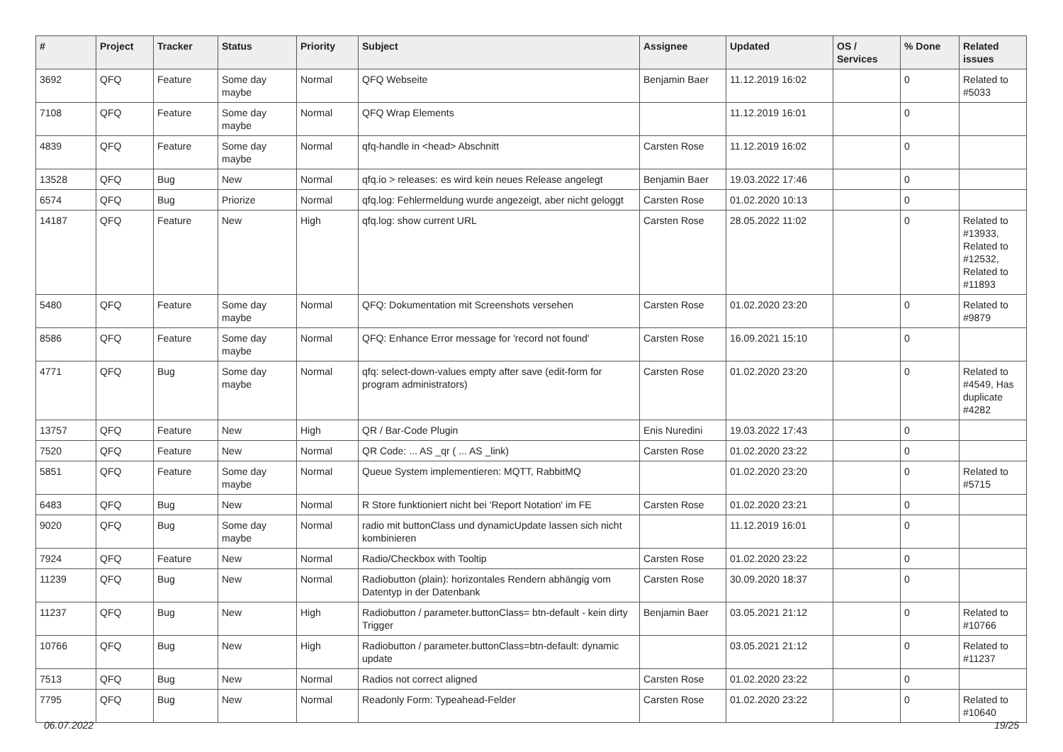| # | Project | Tracker | Status | Priority | Subject | Assignee | Updated | OS / Services | % Done | Related issues |
| --- | --- | --- | --- | --- | --- | --- | --- | --- | --- | --- |
| 3692 | QFQ | Feature | Some day maybe | Normal | QFQ Webseite | Benjamin Baer | 11.12.2019 16:02 | | 0 | Related to #5033 |
| 7108 | QFQ | Feature | Some day maybe | Normal | QFQ Wrap Elements | | 11.12.2019 16:01 | | 0 | |
| 4839 | QFQ | Feature | Some day maybe | Normal | qfq-handle in <head> Abschnitt | Carsten Rose | 11.12.2019 16:02 | | 0 | |
| 13528 | QFQ | Bug | New | Normal | qfq.io > releases: es wird kein neues Release angelegt | Benjamin Baer | 19.03.2022 17:46 | | 0 | |
| 6574 | QFQ | Bug | Priorize | Normal | qfq.log: Fehlermeldung wurde angezeigt, aber nicht geloggt | Carsten Rose | 01.02.2020 10:13 | | 0 | |
| 14187 | QFQ | Feature | New | High | qfq.log: show current URL | Carsten Rose | 28.05.2022 11:02 | | 0 | Related to #13933, Related to #12532, Related to #11893 |
| 5480 | QFQ | Feature | Some day maybe | Normal | QFQ: Dokumentation mit Screenshots versehen | Carsten Rose | 01.02.2020 23:20 | | 0 | Related to #9879 |
| 8586 | QFQ | Feature | Some day maybe | Normal | QFQ: Enhance Error message for 'record not found' | Carsten Rose | 16.09.2021 15:10 | | 0 | |
| 4771 | QFQ | Bug | Some day maybe | Normal | qfq: select-down-values empty after save (edit-form for program administrators) | Carsten Rose | 01.02.2020 23:20 | | 0 | Related to #4549, Has duplicate #4282 |
| 13757 | QFQ | Feature | New | High | QR / Bar-Code Plugin | Enis Nuredini | 19.03.2022 17:43 | | 0 | |
| 7520 | QFQ | Feature | New | Normal | QR Code: ... AS _qr ( ... AS _link) | Carsten Rose | 01.02.2020 23:22 | | 0 | |
| 5851 | QFQ | Feature | Some day maybe | Normal | Queue System implementieren: MQTT, RabbitMQ | | 01.02.2020 23:20 | | 0 | Related to #5715 |
| 6483 | QFQ | Bug | New | Normal | R Store funktioniert nicht bei 'Report Notation' im FE | Carsten Rose | 01.02.2020 23:21 | | 0 | |
| 9020 | QFQ | Bug | Some day maybe | Normal | radio mit buttonClass und dynamicUpdate lassen sich nicht kombinieren | | 11.12.2019 16:01 | | 0 | |
| 7924 | QFQ | Feature | New | Normal | Radio/Checkbox with Tooltip | Carsten Rose | 01.02.2020 23:22 | | 0 | |
| 11239 | QFQ | Bug | New | Normal | Radiobutton (plain): horizontales Rendern abhängig vom Datentyp in der Datenbank | Carsten Rose | 30.09.2020 18:37 | | 0 | |
| 11237 | QFQ | Bug | New | High | Radiobutton / parameter.buttonClass= btn-default - kein dirty Trigger | Benjamin Baer | 03.05.2021 21:12 | | 0 | Related to #10766 |
| 10766 | QFQ | Bug | New | High | Radiobutton / parameter.buttonClass=btn-default: dynamic update | | 03.05.2021 21:12 | | 0 | Related to #11237 |
| 7513 | QFQ | Bug | New | Normal | Radios not correct aligned | Carsten Rose | 01.02.2020 23:22 | | 0 | |
| 7795 | QFQ | Bug | New | Normal | Readonly Form: Typeahead-Felder | Carsten Rose | 01.02.2020 23:22 | | 0 | Related to #10640 |
06.07.2022 19/25